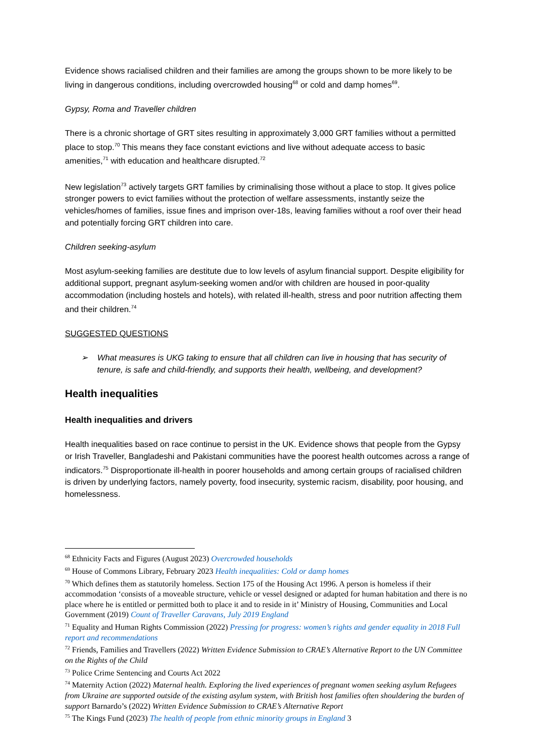Evidence shows racialised children and their families are among the groups shown to be more likely to be living in dangerous conditions, including overcrowded housing<sup>68</sup> or cold and damp homes<sup>69</sup>.
Gypsy, Roma and Traveller children
There is a chronic shortage of GRT sites resulting in approximately 3,000 GRT families without a permitted place to stop.<sup>70</sup> This means they face constant evictions and live without adequate access to basic amenities,<sup>71</sup> with education and healthcare disrupted.<sup>72</sup>
New legislation<sup>73</sup> actively targets GRT families by criminalising those without a place to stop. It gives police stronger powers to evict families without the protection of welfare assessments, instantly seize the vehicles/homes of families, issue fines and imprison over-18s, leaving families without a roof over their head and potentially forcing GRT children into care.
Children seeking-asylum
Most asylum-seeking families are destitute due to low levels of asylum financial support. Despite eligibility for additional support, pregnant asylum-seeking women and/or with children are housed in poor-quality accommodation (including hostels and hotels), with related ill-health, stress and poor nutrition affecting them and their children.<sup>74</sup>
SUGGESTED QUESTIONS
➢ What measures is UKG taking to ensure that all children can live in housing that has security of tenure, is safe and child-friendly, and supports their health, wellbeing, and development?
Health inequalities
Health inequalities and drivers
Health inequalities based on race continue to persist in the UK. Evidence shows that people from the Gypsy or Irish Traveller, Bangladeshi and Pakistani communities have the poorest health outcomes across a range of indicators.<sup>75</sup> Disproportionate ill-health in poorer households and among certain groups of racialised children is driven by underlying factors, namely poverty, food insecurity, systemic racism, disability, poor housing, and homelessness.
<sup>68</sup> Ethnicity Facts and Figures (August 2023) Overcrowded households
<sup>69</sup> House of Commons Library, February 2023 Health inequalities: Cold or damp homes
<sup>70</sup> Which defines them as statutorily homeless. Section 175 of the Housing Act 1996. A person is homeless if their accommodation ‘consists of a moveable structure, vehicle or vessel designed or adapted for human habitation and there is no place where he is entitled or permitted both to place it and to reside in it’ Ministry of Housing, Communities and Local Government (2019) Count of Traveller Caravans, July 2019 England
<sup>71</sup> Equality and Human Rights Commission (2022) Pressing for progress: women’s rights and gender equality in 2018 Full report and recommendations
<sup>72</sup> Friends, Families and Travellers (2022) Written Evidence Submission to CRAE’s Alternative Report to the UN Committee on the Rights of the Child
<sup>73</sup> Police Crime Sentencing and Courts Act 2022
<sup>74</sup> Maternity Action (2022) Maternal health. Exploring the lived experiences of pregnant women seeking asylum Refugees from Ukraine are supported outside of the existing asylum system, with British host families often shouldering the burden of support Barnardo’s (2022) Written Evidence Submission to CRAE’s Alternative Report
<sup>75</sup> The Kings Fund (2023) The health of people from ethnic minority groups in England 3